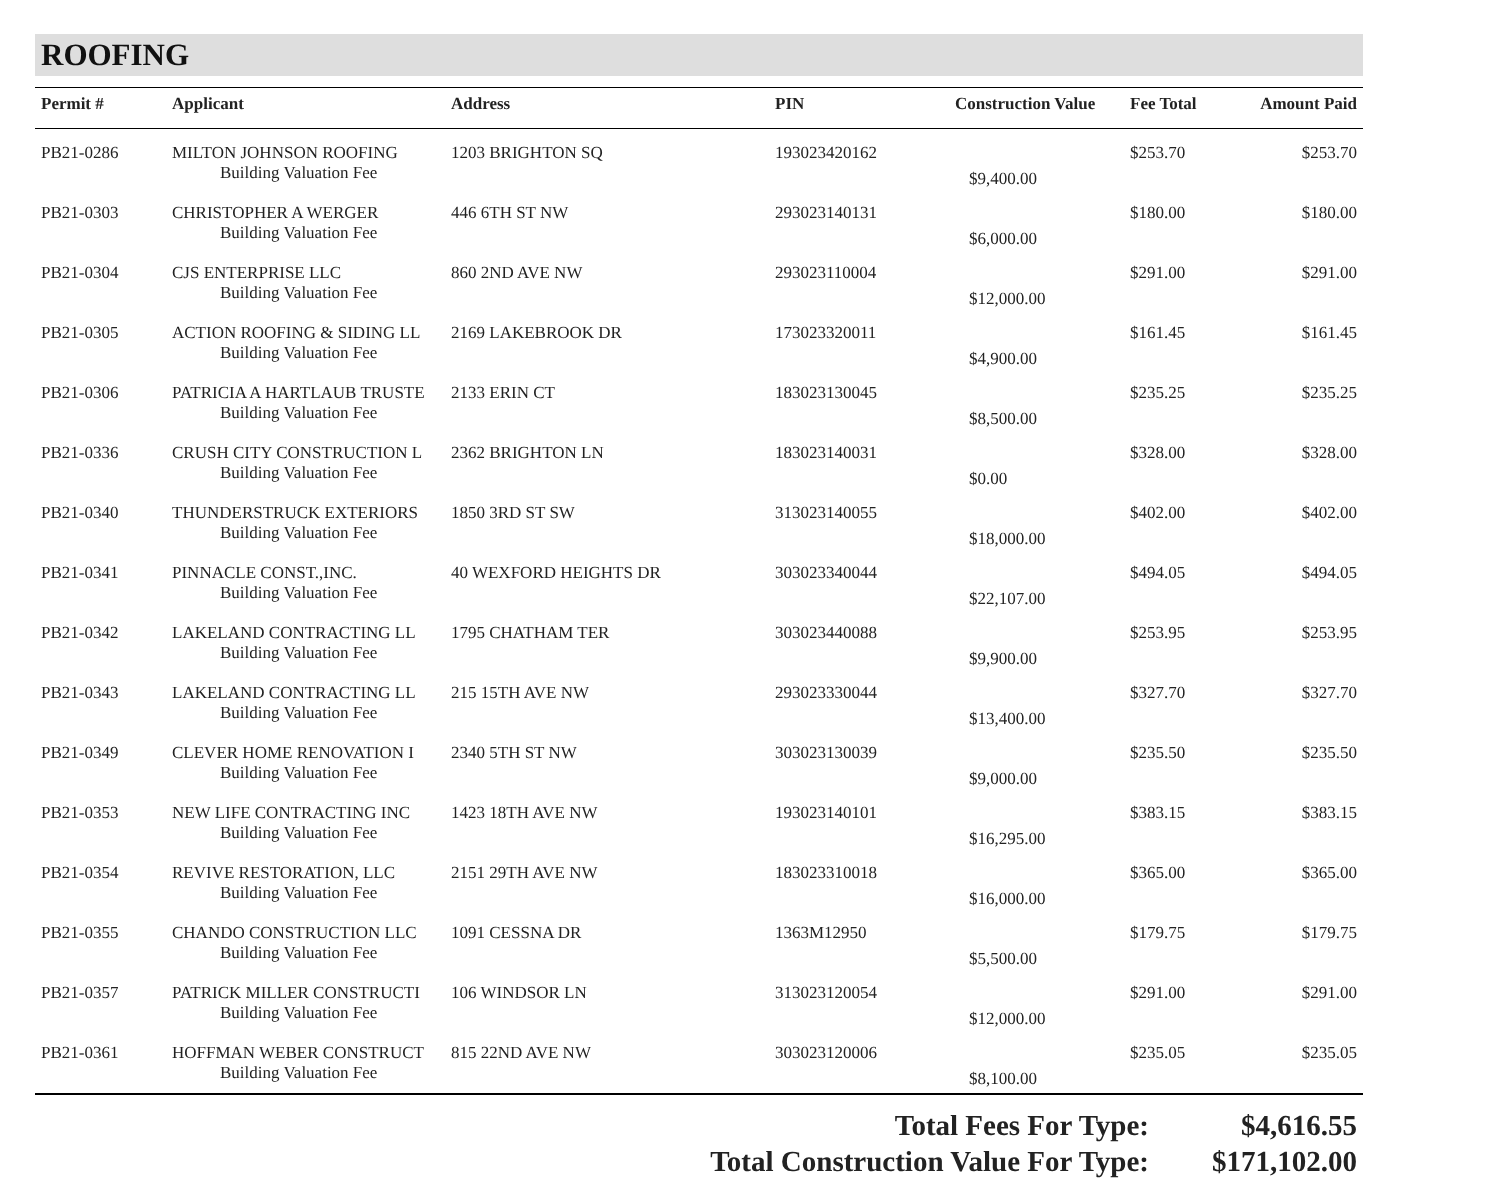ROOFING
| Permit # | Applicant | Address | PIN | Construction Value | Fee Total | Amount Paid |
| --- | --- | --- | --- | --- | --- | --- |
| PB21-0286 | MILTON JOHNSON ROOFING | 1203 BRIGHTON SQ | 193023420162 | | $253.70 | $253.70 |
| | Building Valuation Fee | | | $9,400.00 | | |
| PB21-0303 | CHRISTOPHER A WERGER | 446 6TH ST NW | 293023140131 | | $180.00 | $180.00 |
| | Building Valuation Fee | | | $6,000.00 | | |
| PB21-0304 | CJS ENTERPRISE LLC | 860 2ND AVE NW | 293023110004 | | $291.00 | $291.00 |
| | Building Valuation Fee | | | $12,000.00 | | |
| PB21-0305 | ACTION ROOFING & SIDING LL | 2169 LAKEBROOK DR | 173023320011 | | $161.45 | $161.45 |
| | Building Valuation Fee | | | $4,900.00 | | |
| PB21-0306 | PATRICIA A HARTLAUB TRUSTE | 2133 ERIN CT | 183023130045 | | $235.25 | $235.25 |
| | Building Valuation Fee | | | $8,500.00 | | |
| PB21-0336 | CRUSH CITY CONSTRUCTION L | 2362 BRIGHTON LN | 183023140031 | | $328.00 | $328.00 |
| | Building Valuation Fee | | | $0.00 | | |
| PB21-0340 | THUNDERSTRUCK EXTERIORS | 1850 3RD ST SW | 313023140055 | | $402.00 | $402.00 |
| | Building Valuation Fee | | | $18,000.00 | | |
| PB21-0341 | PINNACLE CONST.,INC. | 40 WEXFORD HEIGHTS DR | 303023340044 | | $494.05 | $494.05 |
| | Building Valuation Fee | | | $22,107.00 | | |
| PB21-0342 | LAKELAND CONTRACTING LL | 1795 CHATHAM TER | 303023440088 | | $253.95 | $253.95 |
| | Building Valuation Fee | | | $9,900.00 | | |
| PB21-0343 | LAKELAND CONTRACTING LL | 215 15TH AVE NW | 293023330044 | | $327.70 | $327.70 |
| | Building Valuation Fee | | | $13,400.00 | | |
| PB21-0349 | CLEVER HOME RENOVATION I | 2340 5TH ST NW | 303023130039 | | $235.50 | $235.50 |
| | Building Valuation Fee | | | $9,000.00 | | |
| PB21-0353 | NEW LIFE CONTRACTING INC | 1423 18TH AVE NW | 193023140101 | | $383.15 | $383.15 |
| | Building Valuation Fee | | | $16,295.00 | | |
| PB21-0354 | REVIVE RESTORATION, LLC | 2151 29TH AVE NW | 183023310018 | | $365.00 | $365.00 |
| | Building Valuation Fee | | | $16,000.00 | | |
| PB21-0355 | CHANDO CONSTRUCTION LLC | 1091 CESSNA DR | 1363M12950 | | $179.75 | $179.75 |
| | Building Valuation Fee | | | $5,500.00 | | |
| PB21-0357 | PATRICK MILLER CONSTRUCTI | 106 WINDSOR LN | 313023120054 | | $291.00 | $291.00 |
| | Building Valuation Fee | | | $12,000.00 | | |
| PB21-0361 | HOFFMAN WEBER CONSTRUCT | 815 22ND AVE NW | 303023120006 | | $235.05 | $235.05 |
| | Building Valuation Fee | | | $8,100.00 | | |
Total Fees For Type: $4,616.55
Total Construction Value For Type: $171,102.00